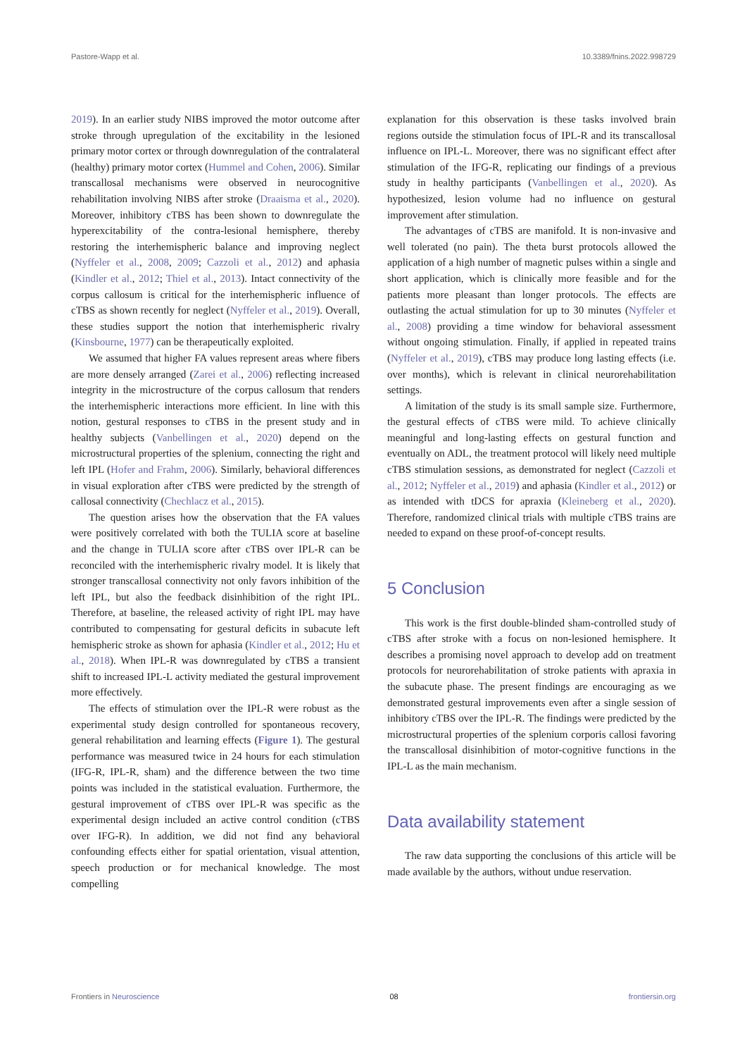Pastore-Wapp et al. 10.3389/fnins.2022.998729
2019). In an earlier study NIBS improved the motor outcome after stroke through upregulation of the excitability in the lesioned primary motor cortex or through downregulation of the contralateral (healthy) primary motor cortex (Hummel and Cohen, 2006). Similar transcallosal mechanisms were observed in neurocognitive rehabilitation involving NIBS after stroke (Draaisma et al., 2020). Moreover, inhibitory cTBS has been shown to downregulate the hyperexcitability of the contra-lesional hemisphere, thereby restoring the interhemispheric balance and improving neglect (Nyffeler et al., 2008, 2009; Cazzoli et al., 2012) and aphasia (Kindler et al., 2012; Thiel et al., 2013). Intact connectivity of the corpus callosum is critical for the interhemispheric influence of cTBS as shown recently for neglect (Nyffeler et al., 2019). Overall, these studies support the notion that interhemispheric rivalry (Kinsbourne, 1977) can be therapeutically exploited.
We assumed that higher FA values represent areas where fibers are more densely arranged (Zarei et al., 2006) reflecting increased integrity in the microstructure of the corpus callosum that renders the interhemispheric interactions more efficient. In line with this notion, gestural responses to cTBS in the present study and in healthy subjects (Vanbellingen et al., 2020) depend on the microstructural properties of the splenium, connecting the right and left IPL (Hofer and Frahm, 2006). Similarly, behavioral differences in visual exploration after cTBS were predicted by the strength of callosal connectivity (Chechlacz et al., 2015).
The question arises how the observation that the FA values were positively correlated with both the TULIA score at baseline and the change in TULIA score after cTBS over IPL-R can be reconciled with the interhemispheric rivalry model. It is likely that stronger transcallosal connectivity not only favors inhibition of the left IPL, but also the feedback disinhibition of the right IPL. Therefore, at baseline, the released activity of right IPL may have contributed to compensating for gestural deficits in subacute left hemispheric stroke as shown for aphasia (Kindler et al., 2012; Hu et al., 2018). When IPL-R was downregulated by cTBS a transient shift to increased IPL-L activity mediated the gestural improvement more effectively.
The effects of stimulation over the IPL-R were robust as the experimental study design controlled for spontaneous recovery, general rehabilitation and learning effects (Figure 1). The gestural performance was measured twice in 24 hours for each stimulation (IFG-R, IPL-R, sham) and the difference between the two time points was included in the statistical evaluation. Furthermore, the gestural improvement of cTBS over IPL-R was specific as the experimental design included an active control condition (cTBS over IFG-R). In addition, we did not find any behavioral confounding effects either for spatial orientation, visual attention, speech production or for mechanical knowledge. The most compelling
explanation for this observation is these tasks involved brain regions outside the stimulation focus of IPL-R and its transcallosal influence on IPL-L. Moreover, there was no significant effect after stimulation of the IFG-R, replicating our findings of a previous study in healthy participants (Vanbellingen et al., 2020). As hypothesized, lesion volume had no influence on gestural improvement after stimulation.
The advantages of cTBS are manifold. It is non-invasive and well tolerated (no pain). The theta burst protocols allowed the application of a high number of magnetic pulses within a single and short application, which is clinically more feasible and for the patients more pleasant than longer protocols. The effects are outlasting the actual stimulation for up to 30 minutes (Nyffeler et al., 2008) providing a time window for behavioral assessment without ongoing stimulation. Finally, if applied in repeated trains (Nyffeler et al., 2019), cTBS may produce long lasting effects (i.e. over months), which is relevant in clinical neurorehabilitation settings.
A limitation of the study is its small sample size. Furthermore, the gestural effects of cTBS were mild. To achieve clinically meaningful and long-lasting effects on gestural function and eventually on ADL, the treatment protocol will likely need multiple cTBS stimulation sessions, as demonstrated for neglect (Cazzoli et al., 2012; Nyffeler et al., 2019) and aphasia (Kindler et al., 2012) or as intended with tDCS for apraxia (Kleineberg et al., 2020). Therefore, randomized clinical trials with multiple cTBS trains are needed to expand on these proof-of-concept results.
5 Conclusion
This work is the first double-blinded sham-controlled study of cTBS after stroke with a focus on non-lesioned hemisphere. It describes a promising novel approach to develop add on treatment protocols for neurorehabilitation of stroke patients with apraxia in the subacute phase. The present findings are encouraging as we demonstrated gestural improvements even after a single session of inhibitory cTBS over the IPL-R. The findings were predicted by the microstructural properties of the splenium corporis callosi favoring the transcallosal disinhibition of motor-cognitive functions in the IPL-L as the main mechanism.
Data availability statement
The raw data supporting the conclusions of this article will be made available by the authors, without undue reservation.
Frontiers in Neuroscience 08 frontiersin.org